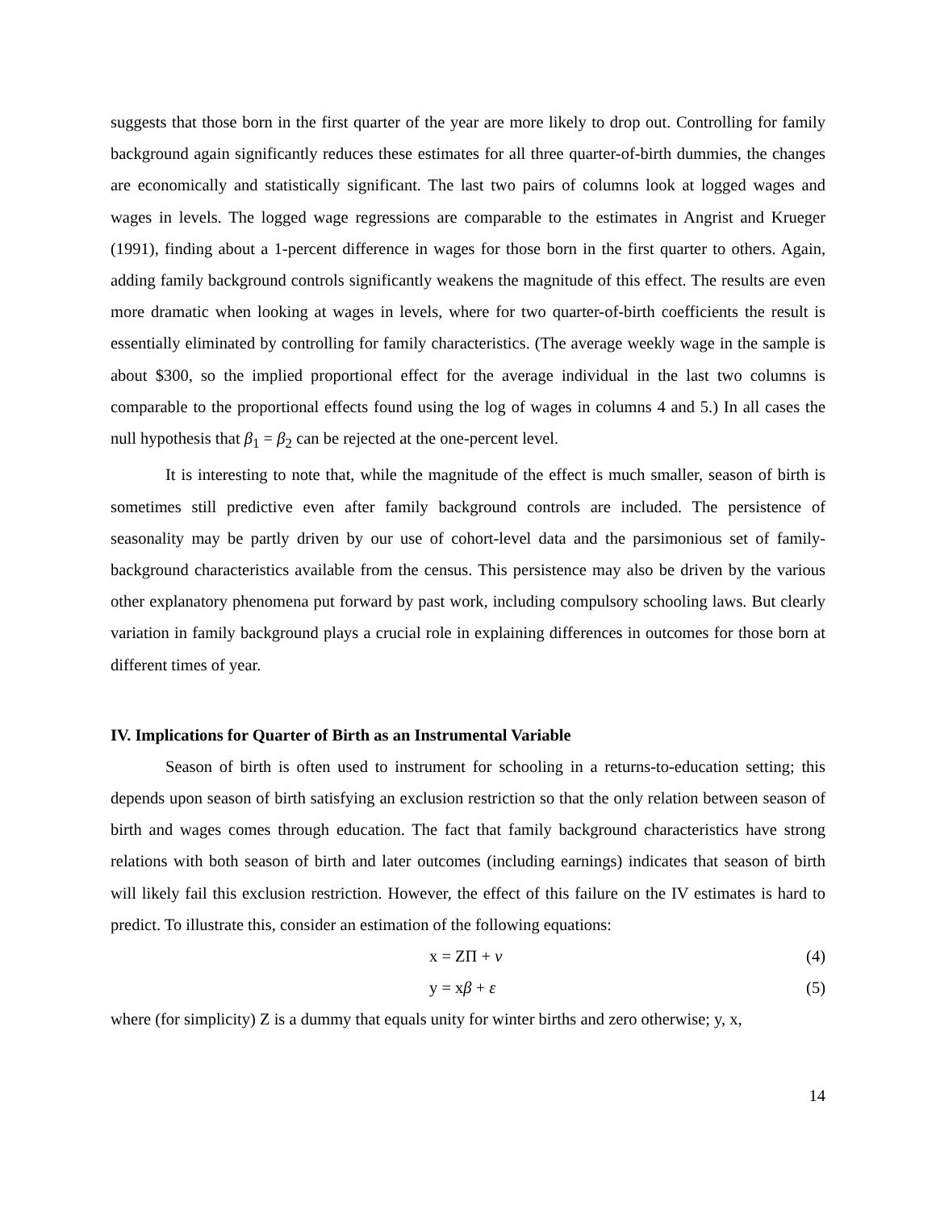suggests that those born in the first quarter of the year are more likely to drop out. Controlling for family background again significantly reduces these estimates for all three quarter-of-birth dummies, the changes are economically and statistically significant. The last two pairs of columns look at logged wages and wages in levels. The logged wage regressions are comparable to the estimates in Angrist and Krueger (1991), finding about a 1-percent difference in wages for those born in the first quarter to others. Again, adding family background controls significantly weakens the magnitude of this effect. The results are even more dramatic when looking at wages in levels, where for two quarter-of-birth coefficients the result is essentially eliminated by controlling for family characteristics. (The average weekly wage in the sample is about $300, so the implied proportional effect for the average individual in the last two columns is comparable to the proportional effects found using the log of wages in columns 4 and 5.) In all cases the null hypothesis that β<sub>1</sub> = β<sub>2</sub> can be rejected at the one-percent level.
It is interesting to note that, while the magnitude of the effect is much smaller, season of birth is sometimes still predictive even after family background controls are included. The persistence of seasonality may be partly driven by our use of cohort-level data and the parsimonious set of family-background characteristics available from the census. This persistence may also be driven by the various other explanatory phenomena put forward by past work, including compulsory schooling laws. But clearly variation in family background plays a crucial role in explaining differences in outcomes for those born at different times of year.
IV. Implications for Quarter of Birth as an Instrumental Variable
Season of birth is often used to instrument for schooling in a returns-to-education setting; this depends upon season of birth satisfying an exclusion restriction so that the only relation between season of birth and wages comes through education. The fact that family background characteristics have strong relations with both season of birth and later outcomes (including earnings) indicates that season of birth will likely fail this exclusion restriction. However, the effect of this failure on the IV estimates is hard to predict. To illustrate this, consider an estimation of the following equations:
x = ZΠ + v (4)
y = xβ + ε (5)
where (for simplicity) Z is a dummy that equals unity for winter births and zero otherwise; y, x,
14